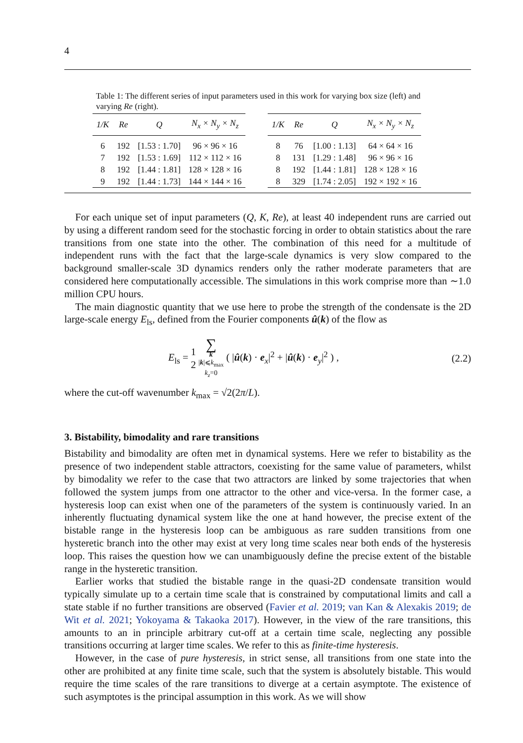4
Table 1: The different series of input parameters used in this work for varying box size (left) and varying Re (right).
| 1/K | Re | Q | N<sub>x</sub> × N<sub>y</sub> × N<sub>z</sub> |
| --- | --- | --- | --- |
| 6 | 192 | [1.53 : 1.70] | 96 × 96 × 16 |
| 7 | 192 | [1.53 : 1.69] | 112 × 112 × 16 |
| 8 | 192 | [1.44 : 1.81] | 128 × 128 × 16 |
| 9 | 192 | [1.44 : 1.73] | 144 × 144 × 16 |
| 1/K | Re | Q | N<sub>x</sub> × N<sub>y</sub> × N<sub>z</sub> |
| --- | --- | --- | --- |
| 8 | 76 | [1.00 : 1.13] | 64 × 64 × 16 |
| 8 | 131 | [1.29 : 1.48] | 96 × 96 × 16 |
| 8 | 192 | [1.44 : 1.81] | 128 × 128 × 16 |
| 8 | 329 | [1.74 : 2.05] | 192 × 192 × 16 |
For each unique set of input parameters (Q, K, Re), at least 40 independent runs are carried out by using a different random seed for the stochastic forcing in order to obtain statistics about the rare transitions from one state into the other. The combination of this need for a multitude of independent runs with the fact that the large-scale dynamics is very slow compared to the background smaller-scale 3D dynamics renders only the rather moderate parameters that are considered here computationally accessible. The simulations in this work comprise more than ∼1.0 million CPU hours.
The main diagnostic quantity that we use here to probe the strength of the condensate is the 2D large-scale energy E<sub>ls</sub>, defined from the Fourier components û(k) of the flow as
E<sub>ls</sub> = 1 2 ∑ k
|k|⩽k<sub>max</sub>
k<sub>z</sub>=0 ( |û(k) · e<sub>x</sub>|<sup>2</sup> + |û(k) · e<sub>y</sub>|<sup>2</sup> ) ,
(2.2)
where the cut-off wavenumber k<sub>max</sub> = √2(2π/L).
3. Bistability, bimodality and rare transitions
Bistability and bimodality are often met in dynamical systems. Here we refer to bistability as the presence of two independent stable attractors, coexisting for the same value of parameters, whilst by bimodality we refer to the case that two attractors are linked by some trajectories that when followed the system jumps from one attractor to the other and vice-versa. In the former case, a hysteresis loop can exist when one of the parameters of the system is continuously varied. In an inherently fluctuating dynamical system like the one at hand however, the precise extent of the bistable range in the hysteresis loop can be ambiguous as rare sudden transitions from one hysteretic branch into the other may exist at very long time scales near both ends of the hysteresis loop. This raises the question how we can unambiguously define the precise extent of the bistable range in the hysteretic transition.
Earlier works that studied the bistable range in the quasi-2D condensate transition would typically simulate up to a certain time scale that is constrained by computational limits and call a state stable if no further transitions are observed (Favier et al. 2019; van Kan & Alexakis 2019; de Wit et al. 2021; Yokoyama & Takaoka 2017). However, in the view of the rare transitions, this amounts to an in principle arbitrary cut-off at a certain time scale, neglecting any possible transitions occurring at larger time scales. We refer to this as finite-time hysteresis.
However, in the case of pure hysteresis, in strict sense, all transitions from one state into the other are prohibited at any finite time scale, such that the system is absolutely bistable. This would require the time scales of the rare transitions to diverge at a certain asymptote. The existence of such asymptotes is the principal assumption in this work. As we will show